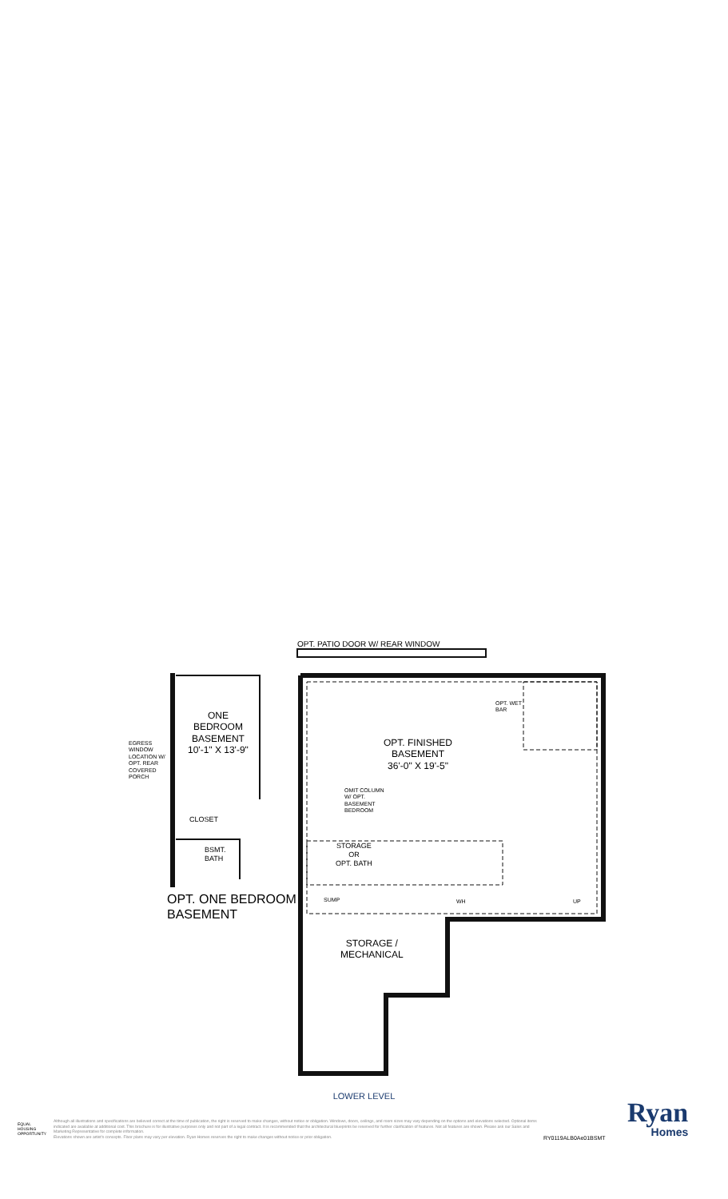OPT. PATIO DOOR W/ REAR WINDOW
OPT. WET
BAR
OPT. FINISHED
BASEMENT
36'-0" X 19'-5"
ONE
BEDROOM
BASEMENT
10'-1" X 13'-9"
EGRESS
WINDOW
LOCATION W/
OPT. REAR
COVERED
PORCH
OMIT COLUMN
W/ OPT.
BASEMENT
BEDROOM
CLOSET
BSMT.
BATH
STORAGE
OR
OPT. BATH
SUMP WH UP
OPT. ONE BEDROOM
BASEMENT
STORAGE /
MECHANICAL
LOWER LEVEL
EQUAL HOUSING OPPORTUNITY
Although all illustrations and specifications are believed correct at the time of publication, the right is reserved to make changes, without notice or obligation. Windows, doors, ceilings, and room sizes may vary depending on the options and elevations selected. Optional items indicated are available at additional cost. This brochure is for illustrative purposes only and not part of a legal contract. It is recommended that the architectural blueprints be reserved for further clarification of features. Not all features are shown. Please ask our Sales and Marketing Representative for complete information.
Elevations shown are artist's concepts. Floor plans may vary per elevation. Ryan Homes reserves the right to make changes without notice or prior obligation.
Ryan
Homes
RY0119ALB0Ae01BSMT